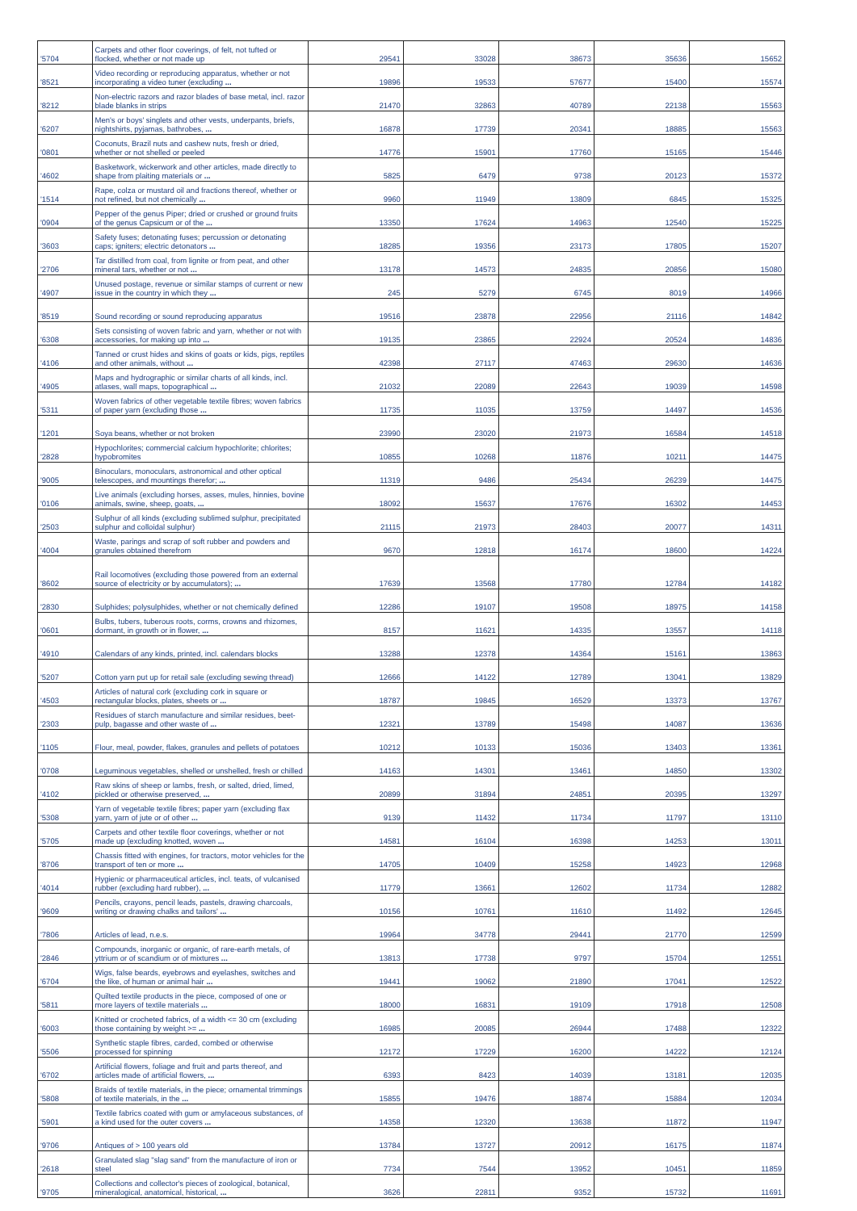| '5704 | Carpets and other floor coverings, of felt, not tufted or flocked, whether or not made up | 29541 | 33028 | 38673 | 35636 | 15652 |
| '8521 | Video recording or reproducing apparatus, whether or not incorporating a video tuner (excluding ... | 19896 | 19533 | 57677 | 15400 | 15574 |
| '8212 | Non-electric razors and razor blades of base metal, incl. razor blade blanks in strips | 21470 | 32863 | 40789 | 22138 | 15563 |
| '6207 | Men's or boys' singlets and other vests, underpants, briefs, nightshirts, pyjamas, bathrobes, ... | 16878 | 17739 | 20341 | 18885 | 15563 |
| '0801 | Coconuts, Brazil nuts and cashew nuts, fresh or dried, whether or not shelled or peeled | 14776 | 15901 | 17760 | 15165 | 15446 |
| '4602 | Basketwork, wickerwork and other articles, made directly to shape from plaiting materials or ... | 5825 | 6479 | 9738 | 20123 | 15372 |
| '1514 | Rape, colza or mustard oil and fractions thereof, whether or not refined, but not chemically ... | 9960 | 11949 | 13809 | 6845 | 15325 |
| '0904 | Pepper of the genus Piper; dried or crushed or ground fruits of the genus Capsicum or of the ... | 13350 | 17624 | 14963 | 12540 | 15225 |
| '3603 | Safety fuses; detonating fuses; percussion or detonating caps; igniters; electric detonators ... | 18285 | 19356 | 23173 | 17805 | 15207 |
| '2706 | Tar distilled from coal, from lignite or from peat, and other mineral tars, whether or not ... | 13178 | 14573 | 24835 | 20856 | 15080 |
| '4907 | Unused postage, revenue or similar stamps of current or new issue in the country in which they ... | 245 | 5279 | 6745 | 8019 | 14966 |
| '8519 | Sound recording or sound reproducing apparatus | 19516 | 23878 | 22956 | 21116 | 14842 |
| '6308 | Sets consisting of woven fabric and yarn, whether or not with accessories, for making up into ... | 19135 | 23865 | 22924 | 20524 | 14836 |
| '4106 | Tanned or crust hides and skins of goats or kids, pigs, reptiles and other animals, without ... | 42398 | 27117 | 47463 | 29630 | 14636 |
| '4905 | Maps and hydrographic or similar charts of all kinds, incl. atlases, wall maps, topographical ... | 21032 | 22089 | 22643 | 19039 | 14598 |
| '5311 | Woven fabrics of other vegetable textile fibres; woven fabrics of paper yarn (excluding those ... | 11735 | 11035 | 13759 | 14497 | 14536 |
| '1201 | Soya beans, whether or not broken | 23990 | 23020 | 21973 | 16584 | 14518 |
| '2828 | Hypochlorites; commercial calcium hypochlorite; chlorites; hypobromites | 10855 | 10268 | 11876 | 10211 | 14475 |
| '9005 | Binoculars, monoculars, astronomical and other optical telescopes, and mountings therefor; ... | 11319 | 9486 | 25434 | 26239 | 14475 |
| '0106 | Live animals (excluding horses, asses, mules, hinnies, bovine animals, swine, sheep, goats, ... | 18092 | 15637 | 17676 | 16302 | 14453 |
| '2503 | Sulphur of all kinds (excluding sublimed sulphur, precipitated sulphur and colloidal sulphur) | 21115 | 21973 | 28403 | 20077 | 14311 |
| '4004 | Waste, parings and scrap of soft rubber and powders and granules obtained therefrom | 9670 | 12818 | 16174 | 18600 | 14224 |
| '8602 | Rail locomotives (excluding those powered from an external source of electricity or by accumulators); ... | 17639 | 13568 | 17780 | 12784 | 14182 |
| '2830 | Sulphides; polysulphides, whether or not chemically defined | 12286 | 19107 | 19508 | 18975 | 14158 |
| '0601 | Bulbs, tubers, tuberous roots, corms, crowns and rhizomes, dormant, in growth or in flower, ... | 8157 | 11621 | 14335 | 13557 | 14118 |
| '4910 | Calendars of any kinds, printed, incl. calendars blocks | 13288 | 12378 | 14364 | 15161 | 13863 |
| '5207 | Cotton yarn put up for retail sale (excluding sewing thread) | 12666 | 14122 | 12789 | 13041 | 13829 |
| '4503 | Articles of natural cork (excluding cork in square or rectangular blocks, plates, sheets or ... | 18787 | 19845 | 16529 | 13373 | 13767 |
| '2303 | Residues of starch manufacture and similar residues, beet-pulp, bagasse and other waste of ... | 12321 | 13789 | 15498 | 14087 | 13636 |
| '1105 | Flour, meal, powder, flakes, granules and pellets of potatoes | 10212 | 10133 | 15036 | 13403 | 13361 |
| '0708 | Leguminous vegetables, shelled or unshelled, fresh or chilled | 14163 | 14301 | 13461 | 14850 | 13302 |
| '4102 | Raw skins of sheep or lambs, fresh, or salted, dried, limed, pickled or otherwise preserved, ... | 20899 | 31894 | 24851 | 20395 | 13297 |
| '5308 | Yarn of vegetable textile fibres; paper yarn (excluding flax yarn, yarn of jute or of other ... | 9139 | 11432 | 11734 | 11797 | 13110 |
| '5705 | Carpets and other textile floor coverings, whether or not made up (excluding knotted, woven ... | 14581 | 16104 | 16398 | 14253 | 13011 |
| '8706 | Chassis fitted with engines, for tractors, motor vehicles for the transport of ten or more ... | 14705 | 10409 | 15258 | 14923 | 12968 |
| '4014 | Hygienic or pharmaceutical articles, incl. teats, of vulcanised rubber (excluding hard rubber), ... | 11779 | 13661 | 12602 | 11734 | 12882 |
| '9609 | Pencils, crayons, pencil leads, pastels, drawing charcoals, writing or drawing chalks and tailors' ... | 10156 | 10761 | 11610 | 11492 | 12645 |
| '7806 | Articles of lead, n.e.s. | 19964 | 34778 | 29441 | 21770 | 12599 |
| '2846 | Compounds, inorganic or organic, of rare-earth metals, of yttrium or of scandium or of mixtures ... | 13813 | 17738 | 9797 | 15704 | 12551 |
| '6704 | Wigs, false beards, eyebrows and eyelashes, switches and the like, of human or animal hair ... | 19441 | 19062 | 21890 | 17041 | 12522 |
| '5811 | Quilted textile products in the piece, composed of one or more layers of textile materials ... | 18000 | 16831 | 19109 | 17918 | 12508 |
| '6003 | Knitted or crocheted fabrics, of a width <= 30 cm (excluding those containing by weight >= ... | 16985 | 20085 | 26944 | 17488 | 12322 |
| '5506 | Synthetic staple fibres, carded, combed or otherwise processed for spinning | 12172 | 17229 | 16200 | 14222 | 12124 |
| '6702 | Artificial flowers, foliage and fruit and parts thereof, and articles made of artificial flowers, ... | 6393 | 8423 | 14039 | 13181 | 12035 |
| '5808 | Braids of textile materials, in the piece; ornamental trimmings of textile materials, in the ... | 15855 | 19476 | 18874 | 15884 | 12034 |
| '5901 | Textile fabrics coated with gum or amylaceous substances, of a kind used for the outer covers ... | 14358 | 12320 | 13638 | 11872 | 11947 |
| '9706 | Antiques of > 100 years old | 13784 | 13727 | 20912 | 16175 | 11874 |
| '2618 | Granulated slag "slag sand" from the manufacture of iron or steel | 7734 | 7544 | 13952 | 10451 | 11859 |
| '9705 | Collections and collector's pieces of zoological, botanical, mineralogical, anatomical, historical, ... | 3626 | 22811 | 9352 | 15732 | 11691 |